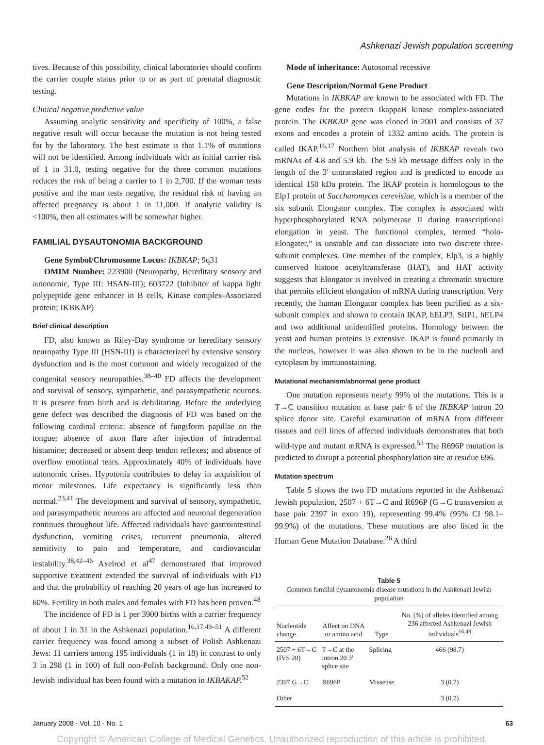Ashkenazi Jewish population screening
tives. Because of this possibility, clinical laboratories should confirm the carrier couple status prior to or as part of prenatal diagnostic testing.
Clinical negative predictive value
Assuming analytic sensitivity and specificity of 100%, a false negative result will occur because the mutation is not being tested for by the laboratory. The best estimate is that 1.1% of mutations will not be identified. Among individuals with an initial carrier risk of 1 in 31.0, testing negative for the three common mutations reduces the risk of being a carrier to 1 in 2,700. If the woman tests positive and the man tests negative, the residual risk of having an affected pregnancy is about 1 in 11,000. If analytic validity is <100%, then all estimates will be somewhat higher.
FAMILIAL DYSAUTONOMIA BACKGROUND
Gene Symbol/Chromosome Locus: IKBKAP; 9q31
OMIM Number: 223900 (Neuropathy, Hereditary sensory and autonomic, Type III: HSAN-III); 603722 (Inhibitor of kappa light polypeptide gene enhancer in B cells, Kinase complex-Associated protein; IKBKAP)
Brief clinical description
FD, also known as Riley-Day syndrome or hereditary sensory neuropathy Type III (HSN-III) is characterized by extensive sensory dysfunction and is the most common and widely recognized of the congenital sensory neuropathies.<sup>38–40</sup> FD affects the development and survival of sensory, sympathetic, and parasympathetic neurons. It is present from birth and is debilitating. Before the underlying gene defect was described the diagnosis of FD was based on the following cardinal criteria: absence of fungiform papillae on the tongue; absence of axon flare after injection of intradermal histamine; decreased or absent deep tendon reflexes; and absence of overflow emotional tears. Approximately 40% of individuals have autonomic crises. Hypotonia contributes to delay in acquisition of motor milestones. Life expectancy is significantly less than normal.<sup>23,41</sup> The development and survival of sensory, sympathetic, and parasympathetic neurons are affected and neuronal degeneration continues throughout life. Affected individuals have gastrointestinal dysfunction, vomiting crises, recurrent pneumonia, altered sensitivity to pain and temperature, and cardiovascular instability.<sup>38,42–46</sup> Axelrod et al<sup>47</sup> demonstrated that improved supportive treatment extended the survival of individuals with FD and that the probability of reaching 20 years of age has increased to 60%. Fertility in both males and females with FD has been proven.<sup>48</sup>
The incidence of FD is 1 per 3900 births with a carrier frequency of about 1 in 31 in the Ashkenazi population.<sup>16,17,49–51</sup> A different carrier frequency was found among a subset of Polish Ashkenazi Jews: 11 carriers among 195 individuals (1 in 18) in contrast to only 3 in 298 (1 in 100) of full non-Polish background. Only one non-Jewish individual has been found with a mutation in IKBAKAP.<sup>52</sup>
Mode of inheritance: Autosomal recessive
Gene Description/Normal Gene Product
Mutations in IKBKAP are known to be associated with FD. The gene codes for the protein IkappaB kinase complex-associated protein. The IKBKAP gene was cloned in 2001 and consists of 37 exons and encodes a protein of 1332 amino acids. The protein is called IKAP.<sup>16,17</sup> Northern blot analysis of IKBKAP reveals two mRNAs of 4.8 and 5.9 kb. The 5.9 kb message differs only in the length of the 3′ untranslated region and is predicted to encode an identical 150 kDa protein. The IKAP protein is homologous to the Elp1 protein of Saccharomyces cerevisiae, which is a member of the six subunit Elongator complex. The complex is associated with hyperphosphorylated RNA polymerase II during transcriptional elongation in yeast. The functional complex, termed “holo-Elongater,” is unstable and can dissociate into two discrete three-subunit complexes. One member of the complex, Elp3, is a highly conserved histone acetyltransferase (HAT), and HAT activity suggests that Elongator is involved in creating a chromatin structure that permits efficient elongation of mRNA during transcription. Very recently, the human Elongator complex has been purified as a six-subunit complex and shown to contain IKAP, hELP3, StIP1, hELP4 and two additional unidentified proteins. Homology between the yeast and human proteins is extensive. IKAP is found primarily in the nucleus, however it was also shown to be in the nucleoli and cytoplasm by immunostaining.
Mutational mechanism/abnormal gene product
One mutation represents nearly 99% of the mutations. This is a T→C transition mutation at base pair 6 of the IKBKAP intron 20 splice donor site. Careful examination of mRNA from different tissues and cell lines of affected individuals demonstrates that both wild-type and mutant mRNA is expressed.<sup>53</sup> The R696P mutation is predicted to disrupt a potential phosphorylation site at residue 696.
Mutation spectrum
Table 5 shows the two FD mutations reported in the Ashkenazi Jewish population, 2507 + 6T→C and R696P (G→C transversion at base pair 2397 in exon 19), representing 99.4% (95% CI 98.1–99.9%) of the mutations. These mutations are also listed in the Human Gene Mutation Database.<sup>26</sup> A third
Table 5
Common familial dysautonomia disease mutations in the Ashkenazi Jewish population
| Nucleotide change | Affect on DNA or amino acid | Type | No. (%) of alleles identified among 236 affected Ashkenazi Jewish individuals<sup>16,49</sup> |
| --- | --- | --- | --- |
| 2507 + 6T→C (IVS 20) | T→C at the intron 20 3′ splice site | Splicing | 466 (98.7) |
| 2397 G→C | R696P | Missense | 3 (0.7) |
| Other | | | 3 (0.7) |
January 2008 · Vol. 10 · No. 1 63
Copyright © American College of Medical Genetics. Unauthorized reproduction of this article is prohibited.